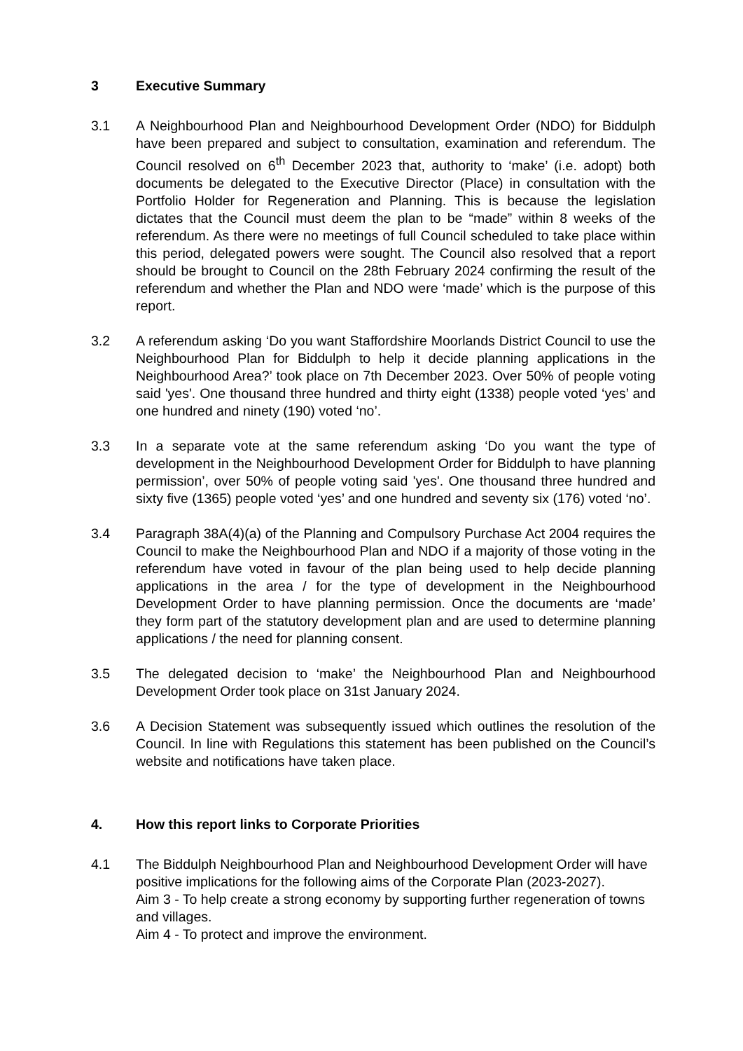3 Executive Summary
3.1 A Neighbourhood Plan and Neighbourhood Development Order (NDO) for Biddulph have been prepared and subject to consultation, examination and referendum. The Council resolved on 6<sup>th</sup> December 2023 that, authority to ‘make’ (i.e. adopt) both documents be delegated to the Executive Director (Place) in consultation with the Portfolio Holder for Regeneration and Planning. This is because the legislation dictates that the Council must deem the plan to be “made” within 8 weeks of the referendum. As there were no meetings of full Council scheduled to take place within this period, delegated powers were sought. The Council also resolved that a report should be brought to Council on the 28th February 2024 confirming the result of the referendum and whether the Plan and NDO were ‘made’ which is the purpose of this report.
3.2 A referendum asking ‘Do you want Staffordshire Moorlands District Council to use the Neighbourhood Plan for Biddulph to help it decide planning applications in the Neighbourhood Area?’ took place on 7th December 2023. Over 50% of people voting said 'yes'. One thousand three hundred and thirty eight (1338) people voted ‘yes’ and one hundred and ninety (190) voted ‘no’.
3.3 In a separate vote at the same referendum asking ‘Do you want the type of development in the Neighbourhood Development Order for Biddulph to have planning permission’, over 50% of people voting said 'yes'. One thousand three hundred and sixty five (1365) people voted ‘yes’ and one hundred and seventy six (176) voted ‘no’.
3.4 Paragraph 38A(4)(a) of the Planning and Compulsory Purchase Act 2004 requires the Council to make the Neighbourhood Plan and NDO if a majority of those voting in the referendum have voted in favour of the plan being used to help decide planning applications in the area / for the type of development in the Neighbourhood Development Order to have planning permission. Once the documents are ‘made’ they form part of the statutory development plan and are used to determine planning applications / the need for planning consent.
3.5 The delegated decision to ‘make’ the Neighbourhood Plan and Neighbourhood Development Order took place on 31st January 2024.
3.6 A Decision Statement was subsequently issued which outlines the resolution of the Council. In line with Regulations this statement has been published on the Council’s website and notifications have taken place.
4. How this report links to Corporate Priorities
4.1 The Biddulph Neighbourhood Plan and Neighbourhood Development Order will have positive implications for the following aims of the Corporate Plan (2023-2027).
Aim 3 - To help create a strong economy by supporting further regeneration of towns and villages.
Aim 4 - To protect and improve the environment.